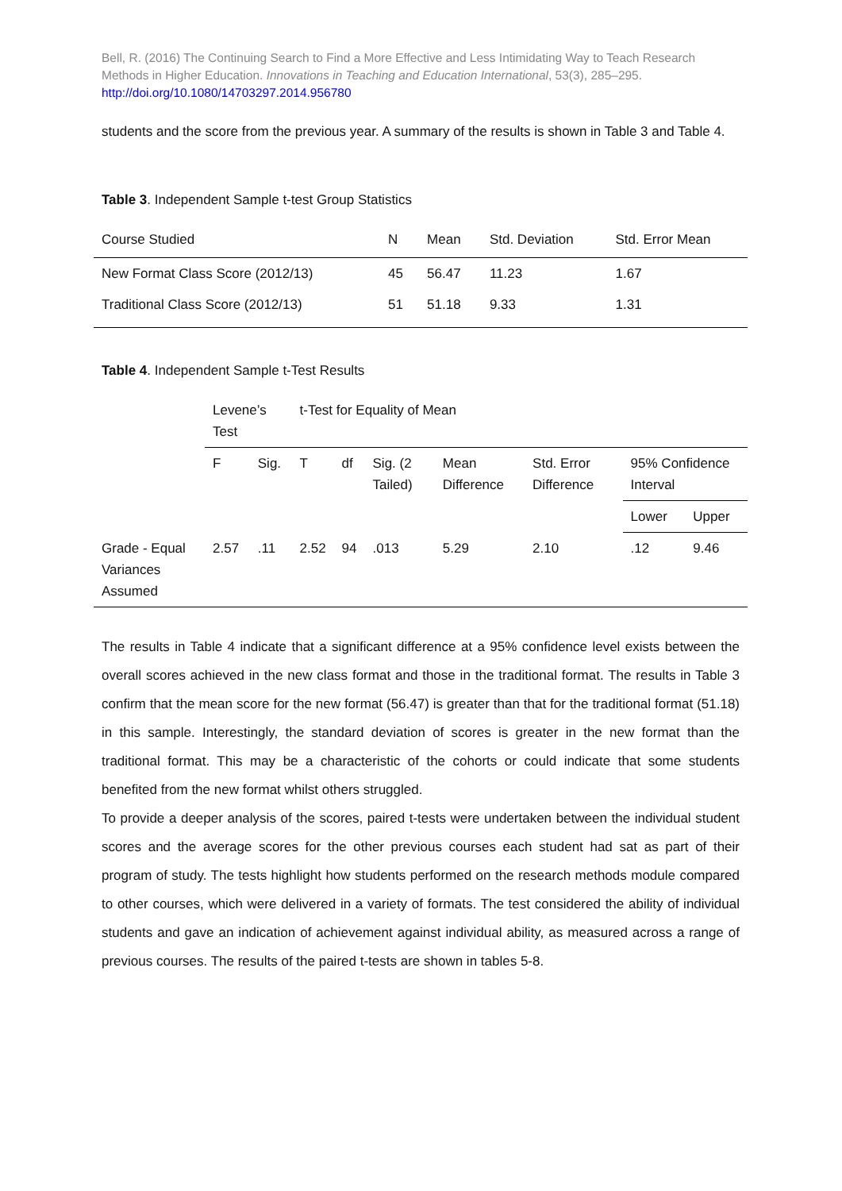Bell, R. (2016) The Continuing Search to Find a More Effective and Less Intimidating Way to Teach Research Methods in Higher Education. Innovations in Teaching and Education International, 53(3), 285–295.
http://doi.org/10.1080/14703297.2014.956780
students and the score from the previous year. A summary of the results is shown in Table 3 and Table 4.
Table 3. Independent Sample t-test Group Statistics
| Course Studied | N | Mean | Std. Deviation | Std. Error Mean |
| New Format Class Score (2012/13) | 45 | 56.47 | 11.23 | 1.67 |
| Traditional Class Score (2012/13) | 51 | 51.18 | 9.33 | 1.31 |
Table 4. Independent Sample t-Test Results
| | Levene’s Test | | t-Test for Equality of Mean | | | | | | |
| | F | Sig. | T | df | Sig. (2 Tailed) | Mean Difference | Std. Error Difference | 95% Confidence Interval | |
| | | | | | | | | Lower | Upper |
| Grade - Equal Variances Assumed | 2.57 | .11 | 2.52 | 94 | .013 | 5.29 | 2.10 | .12 | 9.46 |
The results in Table 4 indicate that a significant difference at a 95% confidence level exists between the overall scores achieved in the new class format and those in the traditional format. The results in Table 3 confirm that the mean score for the new format (56.47) is greater than that for the traditional format (51.18) in this sample. Interestingly, the standard deviation of scores is greater in the new format than the traditional format. This may be a characteristic of the cohorts or could indicate that some students benefited from the new format whilst others struggled.
To provide a deeper analysis of the scores, paired t-tests were undertaken between the individual student scores and the average scores for the other previous courses each student had sat as part of their program of study. The tests highlight how students performed on the research methods module compared to other courses, which were delivered in a variety of formats. The test considered the ability of individual students and gave an indication of achievement against individual ability, as measured across a range of previous courses. The results of the paired t-tests are shown in tables 5-8.